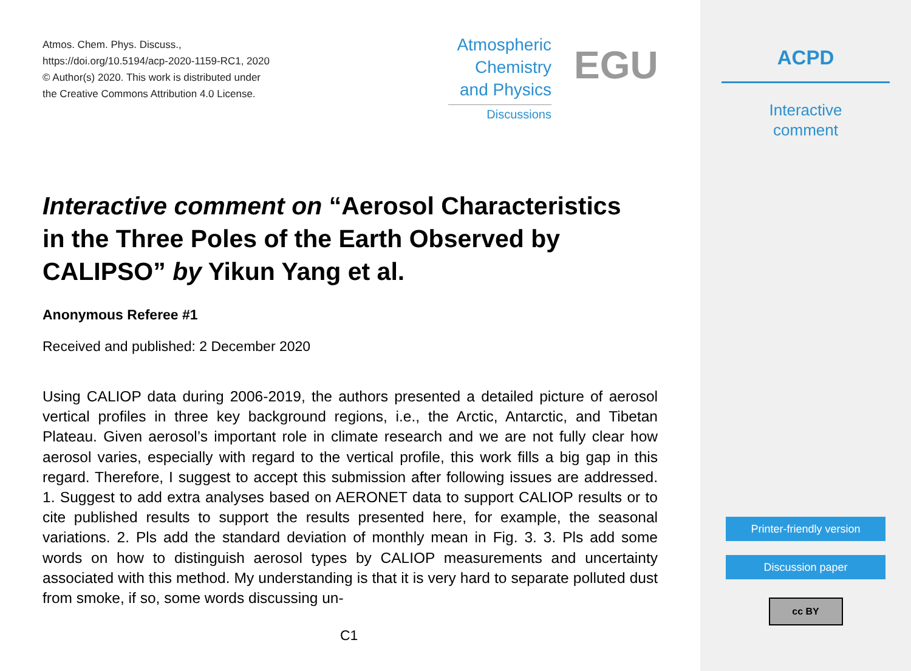Atmos. Chem. Phys. Discuss.,
https://doi.org/10.5194/acp-2020-1159-RC1, 2020
© Author(s) 2020. This work is distributed under
the Creative Commons Attribution 4.0 License.
Atmospheric
Chemistry
and Physics
Discussions
EGU
Interactive comment on “Aerosol Characteristics in the Three Poles of the Earth Observed by CALIPSO” by Yikun Yang et al.
Anonymous Referee #1
Received and published: 2 December 2020
Using CALIOP data during 2006-2019, the authors presented a detailed picture of aerosol vertical profiles in three key background regions, i.e., the Arctic, Antarctic, and Tibetan Plateau. Given aerosol’s important role in climate research and we are not fully clear how aerosol varies, especially with regard to the vertical profile, this work fills a big gap in this regard. Therefore, I suggest to accept this submission after following issues are addressed. 1. Suggest to add extra analyses based on AERONET data to support CALIOP results or to cite published results to support the results presented here, for example, the seasonal variations. 2. Pls add the standard deviation of monthly mean in Fig. 3. 3. Pls add some words on how to distinguish aerosol types by CALIOP measurements and uncertainty associated with this method. My understanding is that it is very hard to separate polluted dust from smoke, if so, some words discussing un-
C1
ACPD
Interactive
comment
Printer-friendly version
Discussion paper
cc BY